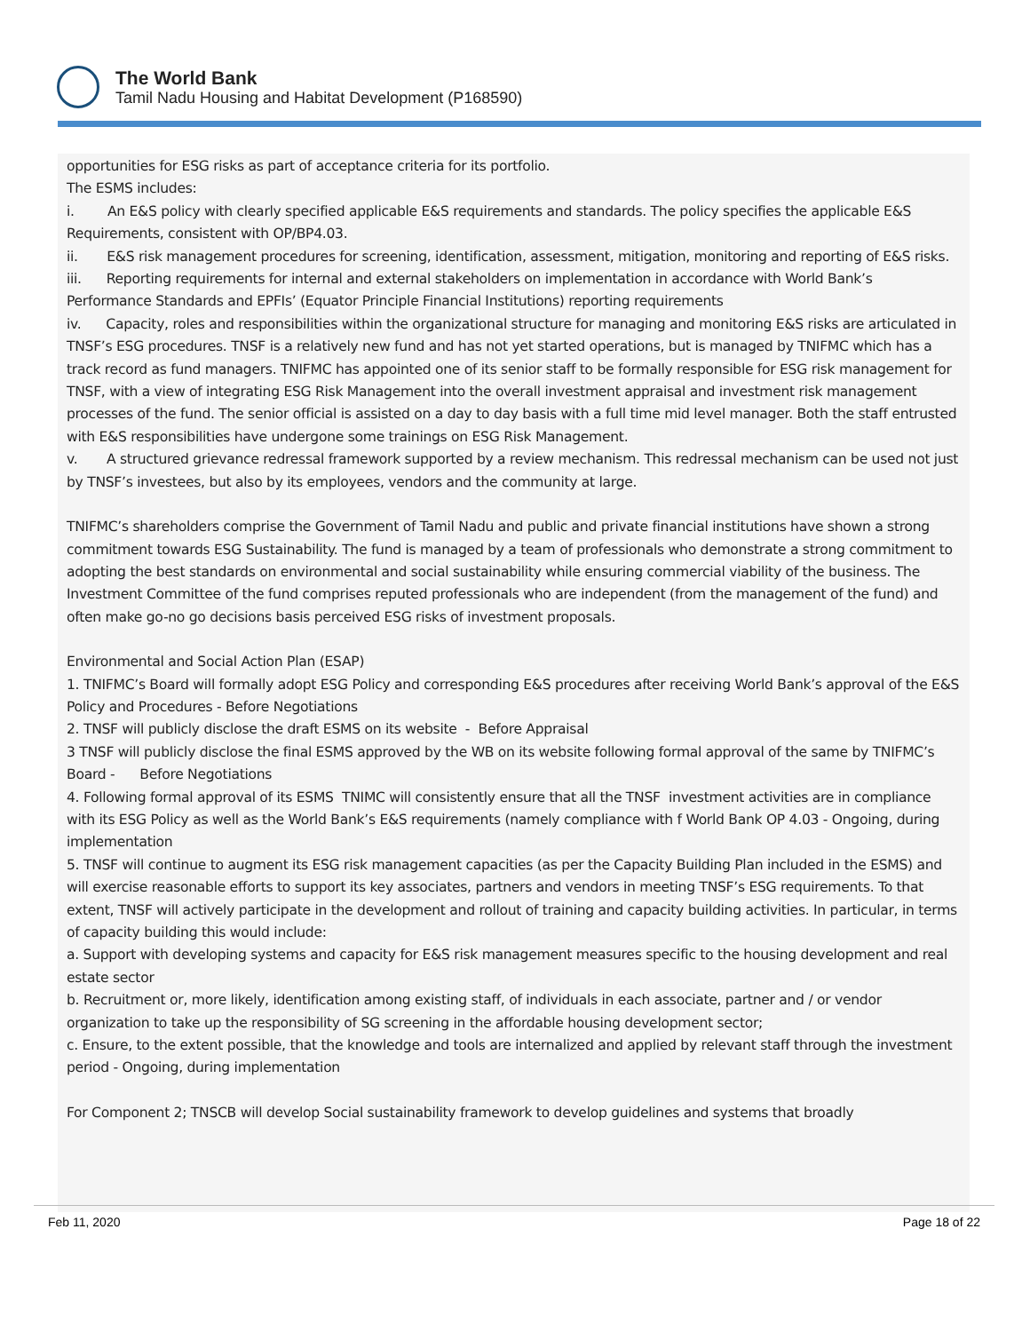The World Bank
Tamil Nadu Housing and Habitat Development (P168590)
opportunities for ESG risks as part of acceptance criteria for its portfolio.
The ESMS includes:
i. An E&S policy with clearly specified applicable E&S requirements and standards. The policy specifies the applicable E&S Requirements, consistent with OP/BP4.03.
ii. E&S risk management procedures for screening, identification, assessment, mitigation, monitoring and reporting of E&S risks.
iii. Reporting requirements for internal and external stakeholders on implementation in accordance with World Bank’s Performance Standards and EPFIs’ (Equator Principle Financial Institutions) reporting requirements
iv. Capacity, roles and responsibilities within the organizational structure for managing and monitoring E&S risks are articulated in TNSF’s ESG procedures. TNSF is a relatively new fund and has not yet started operations, but is managed by TNIFMC which has a track record as fund managers. TNIFMC has appointed one of its senior staff to be formally responsible for ESG risk management for TNSF, with a view of integrating ESG Risk Management into the overall investment appraisal and investment risk management processes of the fund. The senior official is assisted on a day to day basis with a full time mid level manager. Both the staff entrusted with E&S responsibilities have undergone some trainings on ESG Risk Management.
v. A structured grievance redressal framework supported by a review mechanism. This redressal mechanism can be used not just by TNSF’s investees, but also by its employees, vendors and the community at large.
TNIFMC’s shareholders comprise the Government of Tamil Nadu and public and private financial institutions have shown a strong commitment towards ESG Sustainability. The fund is managed by a team of professionals who demonstrate a strong commitment to adopting the best standards on environmental and social sustainability while ensuring commercial viability of the business. The Investment Committee of the fund comprises reputed professionals who are independent (from the management of the fund) and often make go-no go decisions basis perceived ESG risks of investment proposals.
Environmental and Social Action Plan (ESAP)
1. TNIFMC’s Board will formally adopt ESG Policy and corresponding E&S procedures after receiving World Bank’s approval of the E&S Policy and Procedures - Before Negotiations
2. TNSF will publicly disclose the draft ESMS on its website - Before Appraisal
3 TNSF will publicly disclose the final ESMS approved by the WB on its website following formal approval of the same by TNIFMC’s Board - Before Negotiations
4. Following formal approval of its ESMS TNIMC will consistently ensure that all the TNSF investment activities are in compliance with its ESG Policy as well as the World Bank’s E&S requirements (namely compliance with f World Bank OP 4.03 - Ongoing, during implementation
5. TNSF will continue to augment its ESG risk management capacities (as per the Capacity Building Plan included in the ESMS) and will exercise reasonable efforts to support its key associates, partners and vendors in meeting TNSF’s ESG requirements. To that extent, TNSF will actively participate in the development and rollout of training and capacity building activities. In particular, in terms of capacity building this would include:
a. Support with developing systems and capacity for E&S risk management measures specific to the housing development and real estate sector
b. Recruitment or, more likely, identification among existing staff, of individuals in each associate, partner and / or vendor organization to take up the responsibility of SG screening in the affordable housing development sector;
c. Ensure, to the extent possible, that the knowledge and tools are internalized and applied by relevant staff through the investment period - Ongoing, during implementation
For Component 2; TNSCB will develop Social sustainability framework to develop guidelines and systems that broadly
Feb 11, 2020 Page 18 of 22